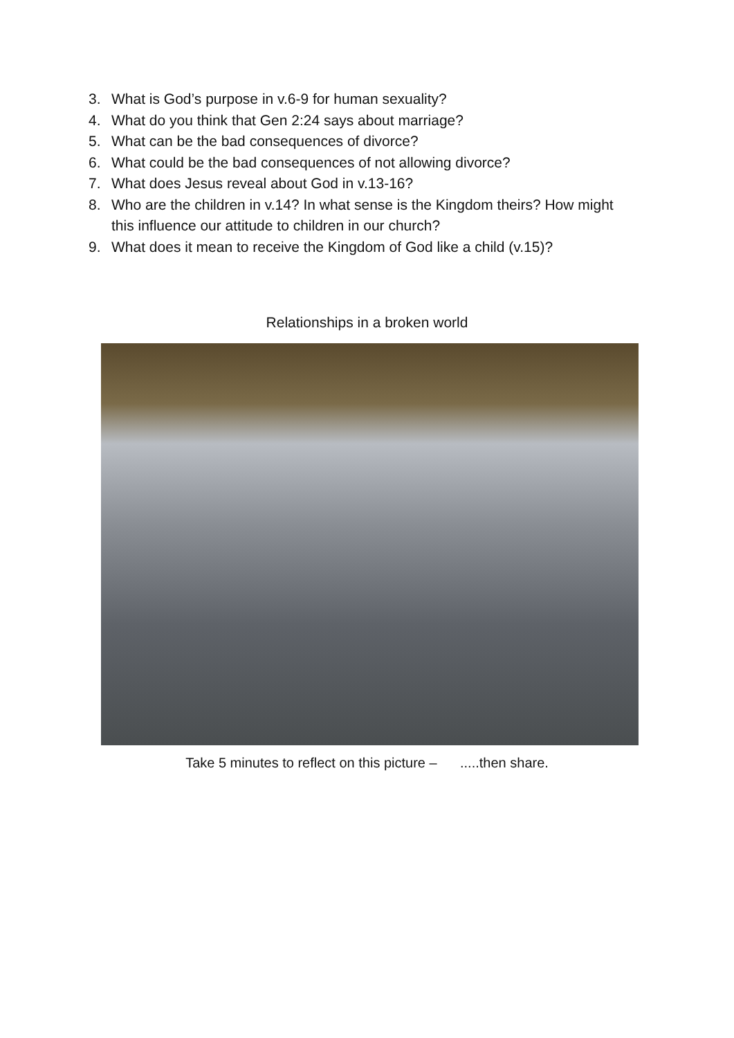3. What is God’s purpose in v.6-9 for human sexuality?
4. What do you think that Gen 2:24 says about marriage?
5. What can be the bad consequences of divorce?
6. What could be the bad consequences of not allowing divorce?
7. What does Jesus reveal about God in v.13-16?
8. Who are the children in v.14? In what sense is the Kingdom theirs? How might this influence our attitude to children in our church?
9. What does it mean to receive the Kingdom of God like a child (v.15)?
Relationships in a broken world
Take 5 minutes to reflect on this picture – .....then share.